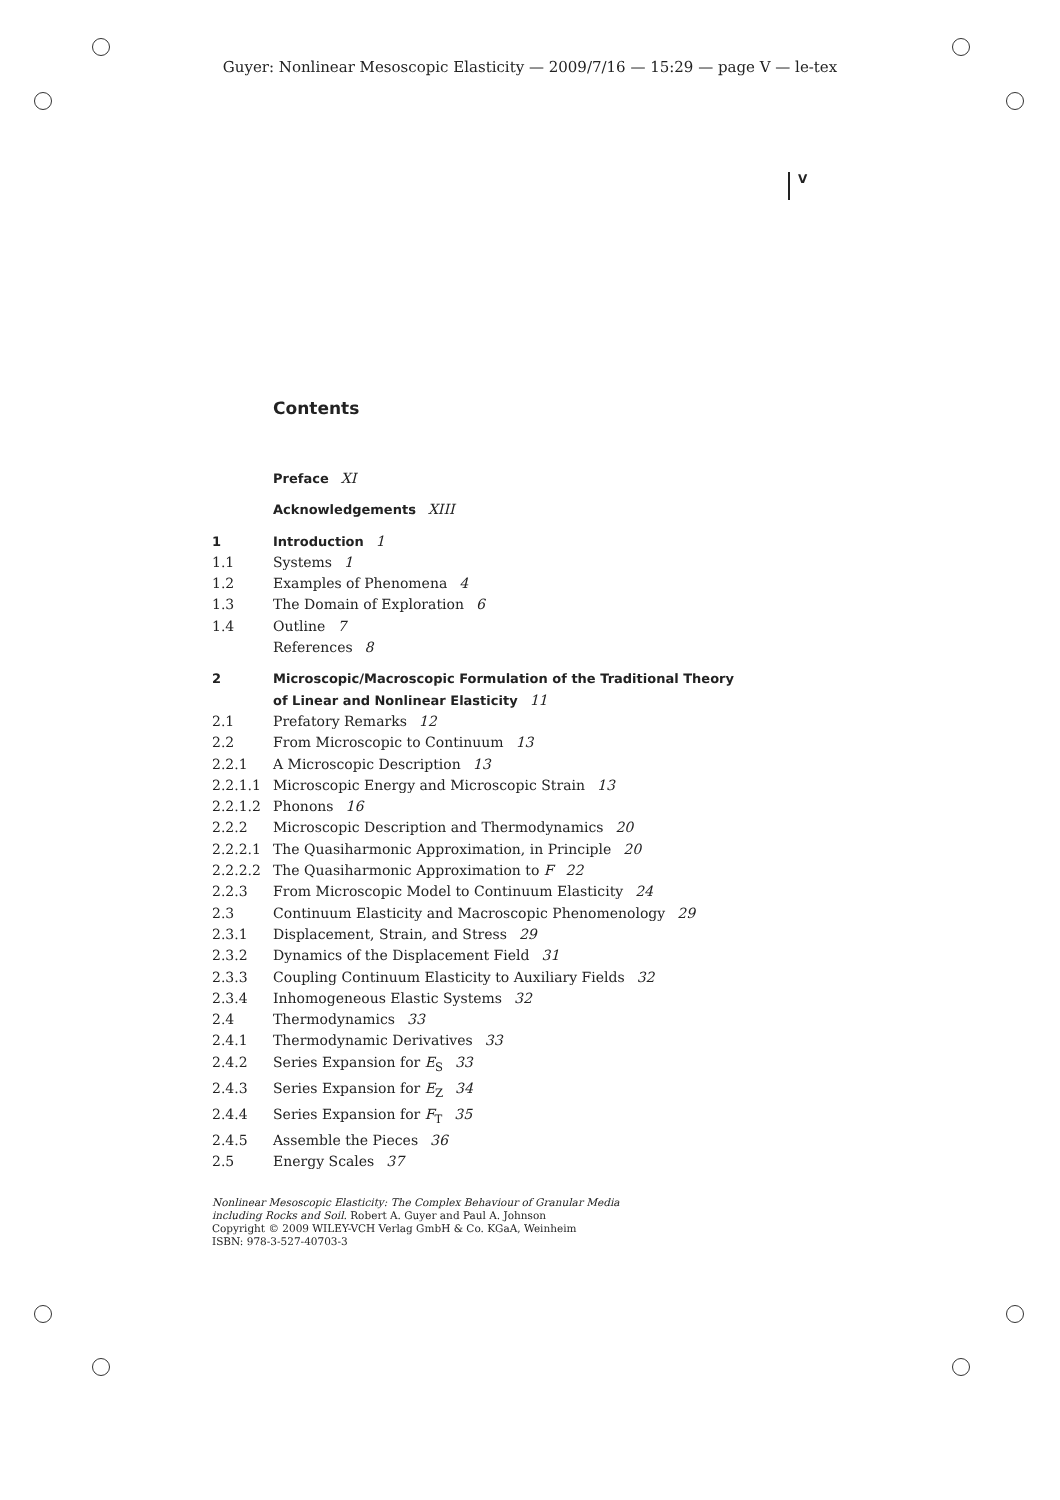Guyer: Nonlinear Mesoscopic Elasticity — 2009/7/16 — 15:29 — page V — le-tex
V
Contents
Preface XI
Acknowledgements XIII
1 Introduction 1
1.1 Systems 1
1.2 Examples of Phenomena 4
1.3 The Domain of Exploration 6
1.4 Outline 7
References 8
2 Microscopic/Macroscopic Formulation of the Traditional Theory of Linear and Nonlinear Elasticity 11
2.1 Prefatory Remarks 12
2.2 From Microscopic to Continuum 13
2.2.1 A Microscopic Description 13
2.2.1.1 Microscopic Energy and Microscopic Strain 13
2.2.1.2 Phonons 16
2.2.2 Microscopic Description and Thermodynamics 20
2.2.2.1 The Quasiharmonic Approximation, in Principle 20
2.2.2.2 The Quasiharmonic Approximation to F 22
2.2.3 From Microscopic Model to Continuum Elasticity 24
2.3 Continuum Elasticity and Macroscopic Phenomenology 29
2.3.1 Displacement, Strain, and Stress 29
2.3.2 Dynamics of the Displacement Field 31
2.3.3 Coupling Continuum Elasticity to Auxiliary Fields 32
2.3.4 Inhomogeneous Elastic Systems 32
2.4 Thermodynamics 33
2.4.1 Thermodynamic Derivatives 33
2.4.2 Series Expansion for E<sub>S</sub> 33
2.4.3 Series Expansion for E<sub>Z</sub> 34
2.4.4 Series Expansion for F<sub>T</sub> 35
2.4.5 Assemble the Pieces 36
2.5 Energy Scales 37
Nonlinear Mesoscopic Elasticity: The Complex Behaviour of Granular Media
including Rocks and Soil. Robert A. Guyer and Paul A. Johnson
Copyright © 2009 WILEY-VCH Verlag GmbH & Co. KGaA, Weinheim
ISBN: 978-3-527-40703-3